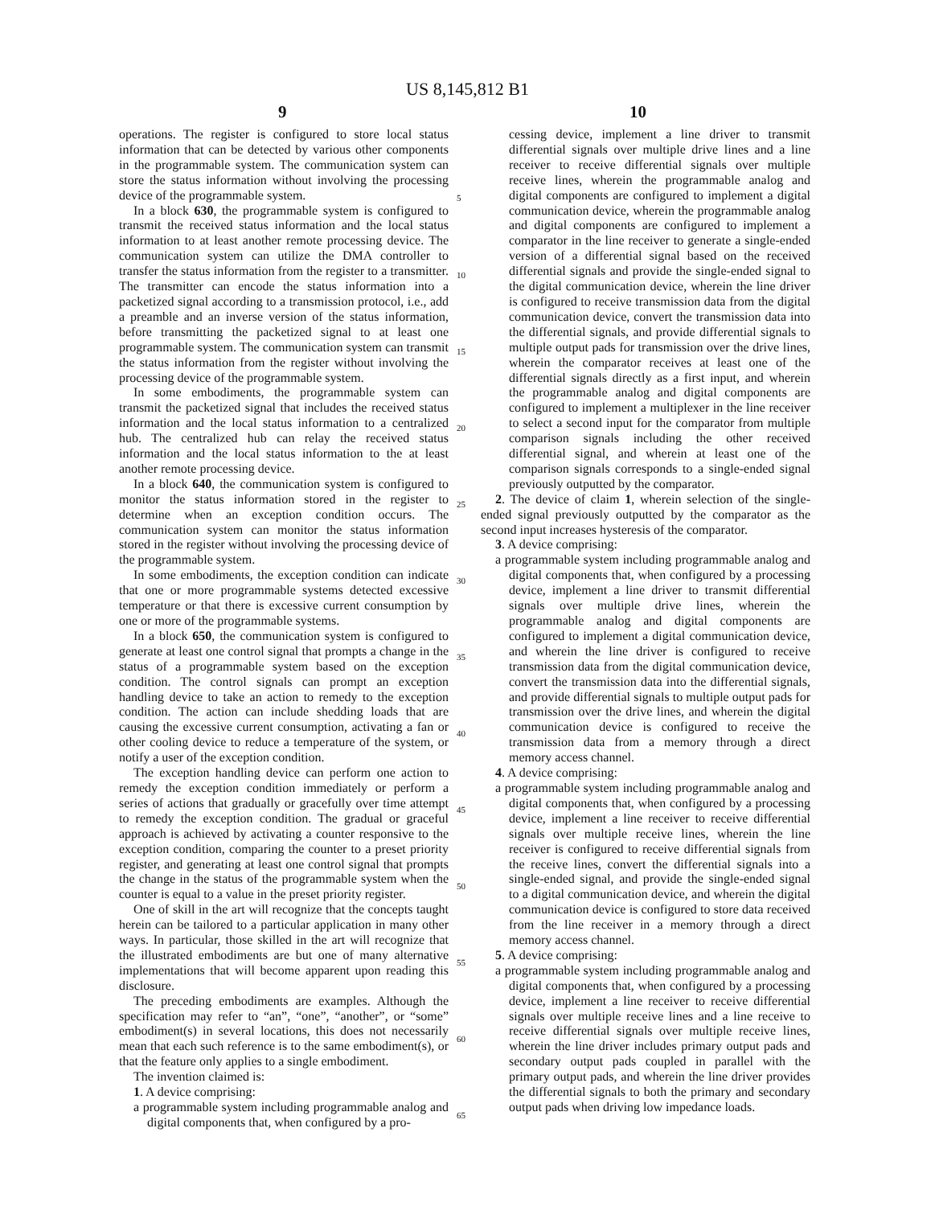US 8,145,812 B1
9 10
operations. The register is configured to store local status information that can be detected by various other components in the programmable system. The communication system can store the status information without involving the processing device of the programmable system.
In a block 630, the programmable system is configured to transmit the received status information and the local status information to at least another remote processing device. The communication system can utilize the DMA controller to transfer the status information from the register to a transmitter. The transmitter can encode the status information into a packetized signal according to a transmission protocol, i.e., add a preamble and an inverse version of the status information, before transmitting the packetized signal to at least one programmable system. The communication system can transmit the status information from the register without involving the processing device of the programmable system.
In some embodiments, the programmable system can transmit the packetized signal that includes the received status information and the local status information to a centralized hub. The centralized hub can relay the received status information and the local status information to the at least another remote processing device.
In a block 640, the communication system is configured to monitor the status information stored in the register to determine when an exception condition occurs. The communication system can monitor the status information stored in the register without involving the processing device of the programmable system.
In some embodiments, the exception condition can indicate that one or more programmable systems detected excessive temperature or that there is excessive current consumption by one or more of the programmable systems.
In a block 650, the communication system is configured to generate at least one control signal that prompts a change in the status of a programmable system based on the exception condition. The control signals can prompt an exception handling device to take an action to remedy to the exception condition. The action can include shedding loads that are causing the excessive current consumption, activating a fan or other cooling device to reduce a temperature of the system, or notify a user of the exception condition.
The exception handling device can perform one action to remedy the exception condition immediately or perform a series of actions that gradually or gracefully over time attempt to remedy the exception condition. The gradual or graceful approach is achieved by activating a counter responsive to the exception condition, comparing the counter to a preset priority register, and generating at least one control signal that prompts the change in the status of the programmable system when the counter is equal to a value in the preset priority register.
One of skill in the art will recognize that the concepts taught herein can be tailored to a particular application in many other ways. In particular, those skilled in the art will recognize that the illustrated embodiments are but one of many alternative implementations that will become apparent upon reading this disclosure.
The preceding embodiments are examples. Although the specification may refer to “an”, “one”, “another”, or “some” embodiment(s) in several locations, this does not necessarily mean that each such reference is to the same embodiment(s), or that the feature only applies to a single embodiment.
The invention claimed is:
1. A device comprising:
a programmable system including programmable analog and digital components that, when configured by a pro-
cessing device, implement a line driver to transmit differential signals over multiple drive lines and a line receiver to receive differential signals over multiple receive lines, wherein the programmable analog and digital components are configured to implement a digital communication device, wherein the programmable analog and digital components are configured to implement a comparator in the line receiver to generate a single-ended version of a differential signal based on the received differential signals and provide the single-ended signal to the digital communication device, wherein the line driver is configured to receive transmission data from the digital communication device, convert the transmission data into the differential signals, and provide differential signals to multiple output pads for transmission over the drive lines, wherein the comparator receives at least one of the differential signals directly as a first input, and wherein the programmable analog and digital components are configured to implement a multiplexer in the line receiver to select a second input for the comparator from multiple comparison signals including the other received differential signal, and wherein at least one of the comparison signals corresponds to a single-ended signal previously outputted by the comparator.
2. The device of claim 1, wherein selection of the single-ended signal previously outputted by the comparator as the second input increases hysteresis of the comparator.
3. A device comprising:
a programmable system including programmable analog and digital components that, when configured by a processing device, implement a line driver to transmit differential signals over multiple drive lines, wherein the programmable analog and digital components are configured to implement a digital communication device, and wherein the line driver is configured to receive transmission data from the digital communication device, convert the transmission data into the differential signals, and provide differential signals to multiple output pads for transmission over the drive lines, and wherein the digital communication device is configured to receive the transmission data from a memory through a direct memory access channel.
4. A device comprising:
a programmable system including programmable analog and digital components that, when configured by a processing device, implement a line receiver to receive differential signals over multiple receive lines, wherein the line receiver is configured to receive differential signals from the receive lines, convert the differential signals into a single-ended signal, and provide the single-ended signal to a digital communication device, and wherein the digital communication device is configured to store data received from the line receiver in a memory through a direct memory access channel.
5. A device comprising:
a programmable system including programmable analog and digital components that, when configured by a processing device, implement a line receiver to receive differential signals over multiple receive lines and a line receive to receive differential signals over multiple receive lines, wherein the line driver includes primary output pads and secondary output pads coupled in parallel with the primary output pads, and wherein the line driver provides the differential signals to both the primary and secondary output pads when driving low impedance loads.
5
10
15
20
25
30
35
40
45
50
55
60
65